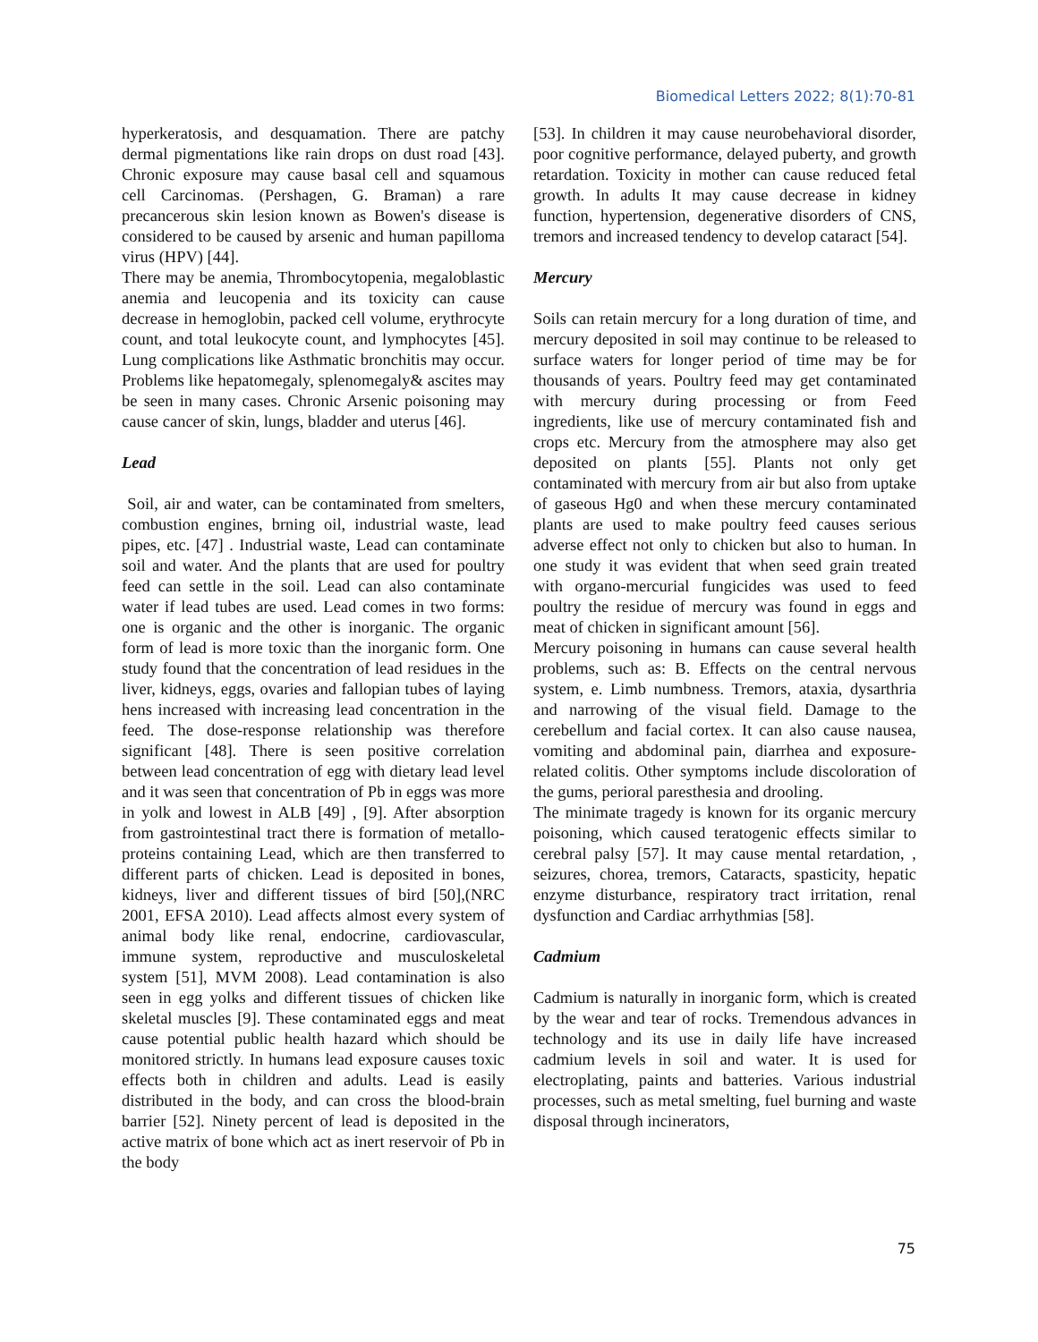Biomedical Letters 2022; 8(1):70-81
hyperkeratosis, and desquamation. There are patchy dermal pigmentations like rain drops on dust road [43]. Chronic exposure may cause basal cell and squamous cell Carcinomas. (Pershagen, G. Braman) a rare precancerous skin lesion known as Bowen's disease is considered to be caused by arsenic and human papilloma virus (HPV) [44].
There may be anemia, Thrombocytopenia, megaloblastic anemia and leucopenia and its toxicity can cause decrease in hemoglobin, packed cell volume, erythrocyte count, and total leukocyte count, and lymphocytes [45]. Lung complications like Asthmatic bronchitis may occur. Problems like hepatomegaly, splenomegaly& ascites may be seen in many cases. Chronic Arsenic poisoning may cause cancer of skin, lungs, bladder and uterus [46].
Lead
Soil, air and water, can be contaminated from smelters, combustion engines, brning oil, industrial waste, lead pipes, etc. [47] . Industrial waste, Lead can contaminate soil and water. And the plants that are used for poultry feed can settle in the soil. Lead can also contaminate water if lead tubes are used. Lead comes in two forms: one is organic and the other is inorganic. The organic form of lead is more toxic than the inorganic form. One study found that the concentration of lead residues in the liver, kidneys, eggs, ovaries and fallopian tubes of laying hens increased with increasing lead concentration in the feed. The dose-response relationship was therefore significant [48]. There is seen positive correlation between lead concentration of egg with dietary lead level and it was seen that concentration of Pb in eggs was more in yolk and lowest in ALB [49] , [9]. After absorption from gastrointestinal tract there is formation of metallo-proteins containing Lead, which are then transferred to different parts of chicken. Lead is deposited in bones, kidneys, liver and different tissues of bird [50],(NRC 2001, EFSA 2010). Lead affects almost every system of animal body like renal, endocrine, cardiovascular, immune system, reproductive and musculoskeletal system [51], MVM 2008). Lead contamination is also seen in egg yolks and different tissues of chicken like skeletal muscles [9]. These contaminated eggs and meat cause potential public health hazard which should be monitored strictly. In humans lead exposure causes toxic effects both in children and adults. Lead is easily distributed in the body, and can cross the blood-brain barrier [52]. Ninety percent of lead is deposited in the active matrix of bone which act as inert reservoir of Pb in the body
[53]. In children it may cause neurobehavioral disorder, poor cognitive performance, delayed puberty, and growth retardation. Toxicity in mother can cause reduced fetal growth. In adults It may cause decrease in kidney function, hypertension, degenerative disorders of CNS, tremors and increased tendency to develop cataract [54].
Mercury
Soils can retain mercury for a long duration of time, and mercury deposited in soil may continue to be released to surface waters for longer period of time may be for thousands of years. Poultry feed may get contaminated with mercury during processing or from Feed ingredients, like use of mercury contaminated fish and crops etc. Mercury from the atmosphere may also get deposited on plants [55]. Plants not only get contaminated with mercury from air but also from uptake of gaseous Hg0 and when these mercury contaminated plants are used to make poultry feed causes serious adverse effect not only to chicken but also to human. In one study it was evident that when seed grain treated with organo-mercurial fungicides was used to feed poultry the residue of mercury was found in eggs and meat of chicken in significant amount [56].
Mercury poisoning in humans can cause several health problems, such as: B. Effects on the central nervous system, e. Limb numbness. Tremors, ataxia, dysarthria and narrowing of the visual field. Damage to the cerebellum and facial cortex. It can also cause nausea, vomiting and abdominal pain, diarrhea and exposure-related colitis. Other symptoms include discoloration of the gums, perioral paresthesia and drooling.
The minimate tragedy is known for its organic mercury poisoning, which caused teratogenic effects similar to cerebral palsy [57]. It may cause mental retardation, , seizures, chorea, tremors, Cataracts, spasticity, hepatic enzyme disturbance, respiratory tract irritation, renal dysfunction and Cardiac arrhythmias [58].
Cadmium
Cadmium is naturally in inorganic form, which is created by the wear and tear of rocks. Tremendous advances in technology and its use in daily life have increased cadmium levels in soil and water. It is used for electroplating, paints and batteries. Various industrial processes, such as metal smelting, fuel burning and waste disposal through incinerators,
75